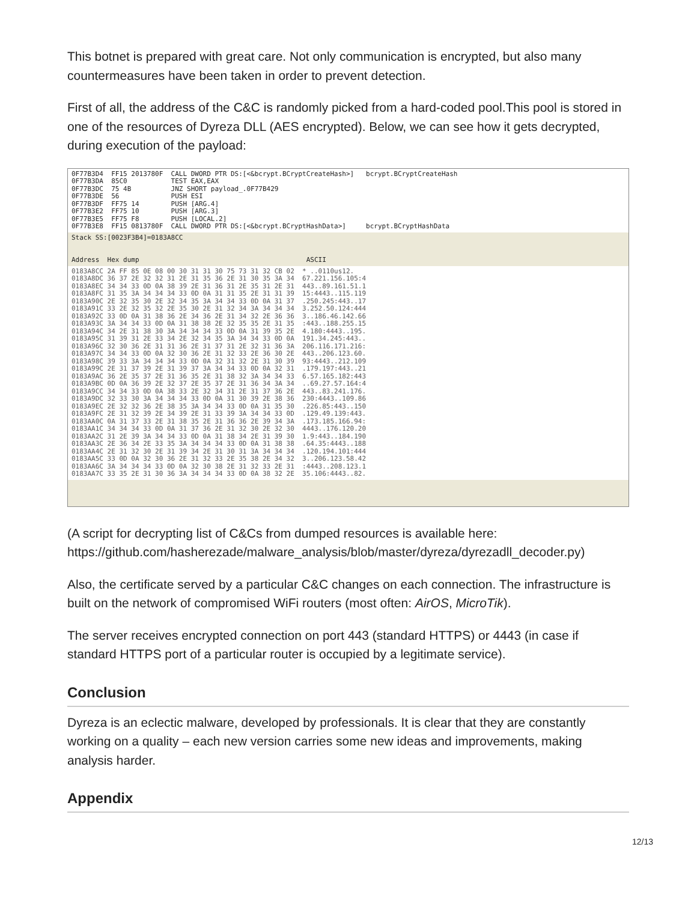This botnet is prepared with great care. Not only communication is encrypted, but also many countermeasures have been taken in order to prevent detection.
First of all, the address of the C&C is randomly picked from a hard-coded pool.This pool is stored in one of the resources of Dyreza DLL (AES encrypted). Below, we can see how it gets decrypted, during execution of the payload:
0F77B3D4  FF15 2013780F  CALL DWORD PTR DS:[<&bcrypt.BCryptCreateHash>]   bcrypt.BCryptCreateHash
0F77B3DA  85C0           TEST EAX,EAX
0F77B3DC  75 4B          JNZ SHORT payload_.0F77B429
0F77B3DE  56             PUSH ESI
0F77B3DF  FF75 14        PUSH [ARG.4]
0F77B3E2  FF75 10        PUSH [ARG.3]
0F77B3E5  FF75 F8        PUSH [LOCAL.2]
0F77B3E8  FF15 0813780F  CALL DWORD PTR DS:[<&bcrypt.BCryptHashData>]     bcrypt.BCryptHashData
Stack SS:[0023F3B4]=0183A8CC


Address  Hex dump                                          ASCII
0183A8CC 2A FF 85 0E 08 00 30 31 31 30 75 73 31 32 CB 02  * ..0110us12.
0183A8DC 36 37 2E 32 32 31 2E 31 35 36 2E 31 30 35 3A 34  67.221.156.105:4
0183A8EC 34 34 33 0D 0A 38 39 2E 31 36 31 2E 35 31 2E 31  443..89.161.51.1
0183A8FC 31 35 3A 34 34 34 33 0D 0A 31 31 35 2E 31 31 39  15:4443..115.119
0183A90C 2E 32 35 30 2E 32 34 35 3A 34 34 33 0D 0A 31 37  .250.245:443..17
0183A91C 33 2E 32 35 32 2E 35 30 2E 31 32 34 3A 34 34 34  3.252.50.124:444
0183A92C 33 0D 0A 31 38 36 2E 34 36 2E 31 34 32 2E 36 36  3..186.46.142.66
0183A93C 3A 34 34 33 0D 0A 31 38 38 2E 32 35 35 2E 31 35  :443..188.255.15
0183A94C 34 2E 31 38 30 3A 34 34 34 33 0D 0A 31 39 35 2E  4.180:4443..195.
0183A95C 31 39 31 2E 33 34 2E 32 34 35 3A 34 34 33 0D 0A  191.34.245:443..
0183A96C 32 30 36 2E 31 31 36 2E 31 37 31 2E 32 31 36 3A  206.116.171.216:
0183A97C 34 34 33 0D 0A 32 30 36 2E 31 32 33 2E 36 30 2E  443..206.123.60.
0183A98C 39 33 3A 34 34 34 33 0D 0A 32 31 32 2E 31 30 39  93:4443..212.109
0183A99C 2E 31 37 39 2E 31 39 37 3A 34 34 33 0D 0A 32 31  .179.197:443..21
0183A9AC 36 2E 35 37 2E 31 36 35 2E 31 38 32 3A 34 34 33  6.57.165.182:443
0183A9BC 0D 0A 36 39 2E 32 37 2E 35 37 2E 31 36 34 3A 34  ..69.27.57.164:4
0183A9CC 34 34 33 0D 0A 38 33 2E 32 34 31 2E 31 37 36 2E  443..83.241.176.
0183A9DC 32 33 30 3A 34 34 34 33 0D 0A 31 30 39 2E 38 36  230:4443..109.86
0183A9EC 2E 32 32 36 2E 38 35 3A 34 34 33 0D 0A 31 35 30  .226.85:443..150
0183A9FC 2E 31 32 39 2E 34 39 2E 31 33 39 3A 34 34 33 0D  .129.49.139:443.
0183AA0C 0A 31 37 33 2E 31 38 35 2E 31 36 36 2E 39 34 3A  .173.185.166.94:
0183AA1C 34 34 34 33 0D 0A 31 37 36 2E 31 32 30 2E 32 30  4443..176.120.20
0183AA2C 31 2E 39 3A 34 34 33 0D 0A 31 38 34 2E 31 39 30  1.9:443..184.190
0183AA3C 2E 36 34 2E 33 35 3A 34 34 34 33 0D 0A 31 38 38  .64.35:4443..188
0183AA4C 2E 31 32 30 2E 31 39 34 2E 31 30 31 3A 34 34 34  .120.194.101:444
0183AA5C 33 0D 0A 32 30 36 2E 31 32 33 2E 35 38 2E 34 32  3..206.123.58.42
0183AA6C 3A 34 34 34 33 0D 0A 32 30 38 2E 31 32 33 2E 31  :4443..208.123.1
0183AA7C 33 35 2E 31 30 36 3A 34 34 34 33 0D 0A 38 32 2E  35.106:4443..82.
(A script for decrypting list of C&Cs from dumped resources is available here: https://github.com/hasherezade/malware_analysis/blob/master/dyreza/dyrezadll_decoder.py)
Also, the certificate served by a particular C&C changes on each connection. The infrastructure is built on the network of compromised WiFi routers (most often: AirOS, MicroTik).
The server receives encrypted connection on port 443 (standard HTTPS) or 4443 (in case if standard HTTPS port of a particular router is occupied by a legitimate service).
Conclusion
Dyreza is an eclectic malware, developed by professionals. It is clear that they are constantly working on a quality – each new version carries some new ideas and improvements, making analysis harder.
Appendix
12/13